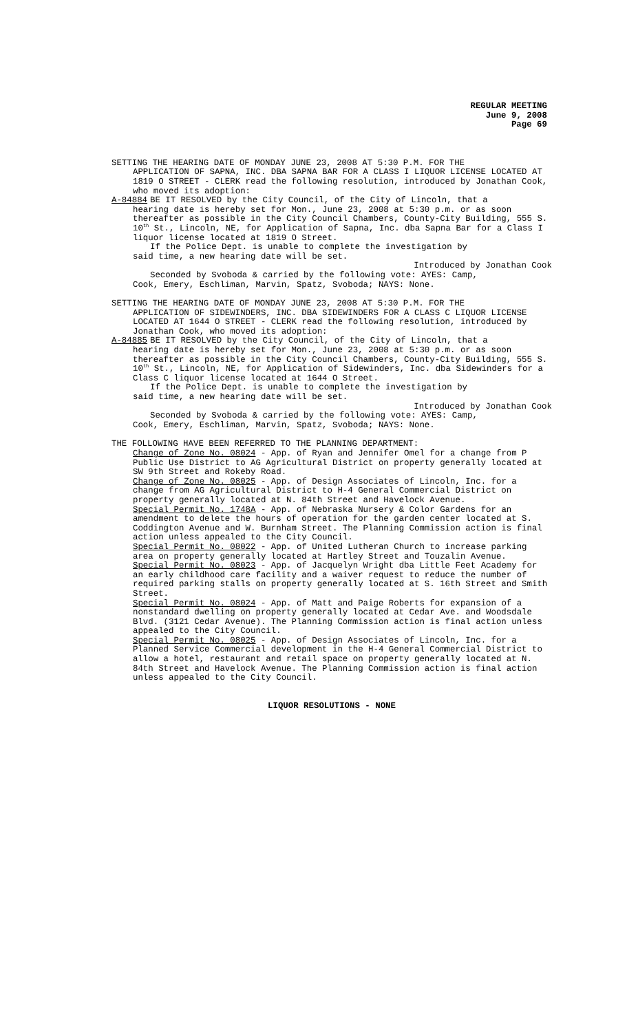REGULAR MEETING
June 9, 2008
Page 69
SETTING THE HEARING DATE OF MONDAY JUNE 23, 2008 AT 5:30 P.M. FOR THE
APPLICATION OF SAPNA, INC. DBA SAPNA BAR FOR A CLASS I LIQUOR LICENSE LOCATED AT 1819 O STREET - CLERK read the following resolution, introduced by Jonathan Cook, who moved its adoption:
A-84884 BE IT RESOLVED by the City Council, of the City of Lincoln, that a
hearing date is hereby set for Mon., June 23, 2008 at 5:30 p.m. or as soon thereafter as possible in the City Council Chambers, County-City Building, 555 S. 10<sup>th</sup> St., Lincoln, NE, for Application of Sapna, Inc. dba Sapna Bar for a Class I liquor license located at 1819 O Street.
If the Police Dept. is unable to complete the investigation by
said time, a new hearing date will be set.
Introduced by Jonathan Cook
Seconded by Svoboda & carried by the following vote: AYES: Camp,
Cook, Emery, Eschliman, Marvin, Spatz, Svoboda; NAYS: None.
SETTING THE HEARING DATE OF MONDAY JUNE 23, 2008 AT 5:30 P.M. FOR THE
APPLICATION OF SIDEWINDERS, INC. DBA SIDEWINDERS FOR A CLASS C LIQUOR LICENSE LOCATED AT 1644 O STREET - CLERK read the following resolution, introduced by Jonathan Cook, who moved its adoption:
A-84885 BE IT RESOLVED by the City Council, of the City of Lincoln, that a
hearing date is hereby set for Mon., June 23, 2008 at 5:30 p.m. or as soon thereafter as possible in the City Council Chambers, County-City Building, 555 S. 10<sup>th</sup> St., Lincoln, NE, for Application of Sidewinders, Inc. dba Sidewinders for a Class C liquor license located at 1644 O Street.
If the Police Dept. is unable to complete the investigation by
said time, a new hearing date will be set.
Introduced by Jonathan Cook
Seconded by Svoboda & carried by the following vote: AYES: Camp,
Cook, Emery, Eschliman, Marvin, Spatz, Svoboda; NAYS: None.
THE FOLLOWING HAVE BEEN REFERRED TO THE PLANNING DEPARTMENT:
Change of Zone No. 08024 - App. of Ryan and Jennifer Omel for a change from P Public Use District to AG Agricultural District on property generally located at SW 9th Street and Rokeby Road.
Change of Zone No. 08025 - App. of Design Associates of Lincoln, Inc. for a change from AG Agricultural District to H-4 General Commercial District on property generally located at N. 84th Street and Havelock Avenue.
Special Permit No. 1748A - App. of Nebraska Nursery & Color Gardens for an amendment to delete the hours of operation for the garden center located at S. Coddington Avenue and W. Burnham Street. The Planning Commission action is final action unless appealed to the City Council.
Special Permit No. 08022 - App. of United Lutheran Church to increase parking area on property generally located at Hartley Street and Touzalin Avenue.
Special Permit No. 08023 - App. of Jacquelyn Wright dba Little Feet Academy for an early childhood care facility and a waiver request to reduce the number of required parking stalls on property generally located at S. 16th Street and Smith Street.
Special Permit No. 08024 - App. of Matt and Paige Roberts for expansion of a nonstandard dwelling on property generally located at Cedar Ave. and Woodsdale Blvd. (3121 Cedar Avenue). The Planning Commission action is final action unless appealed to the City Council.
Special Permit No. 08025 - App. of Design Associates of Lincoln, Inc. for a Planned Service Commercial development in the H-4 General Commercial District to allow a hotel, restaurant and retail space on property generally located at N. 84th Street and Havelock Avenue. The Planning Commission action is final action unless appealed to the City Council.
LIQUOR RESOLUTIONS - NONE